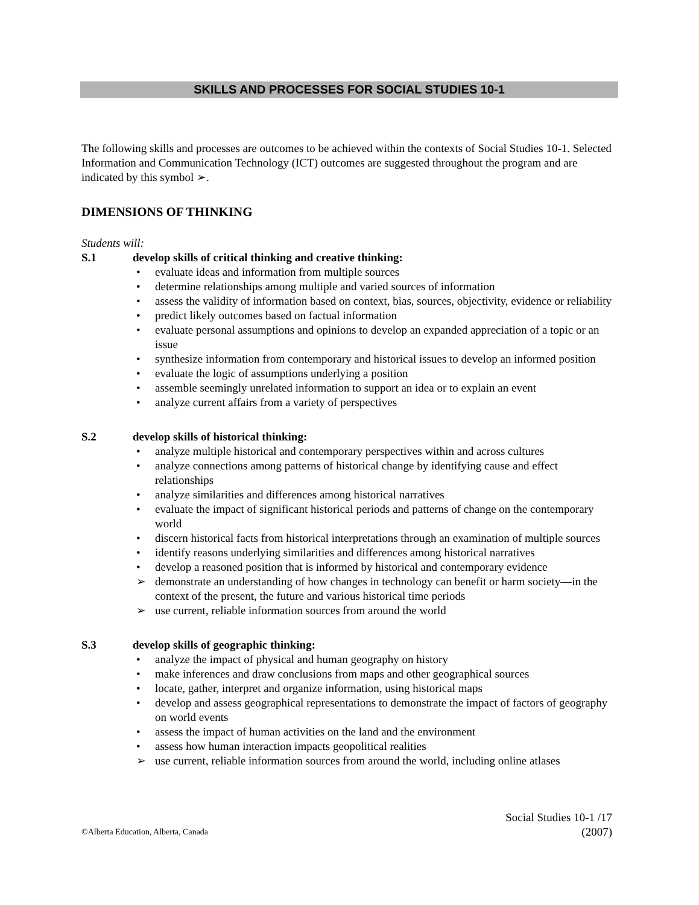SKILLS AND PROCESSES FOR SOCIAL STUDIES 10-1
The following skills and processes are outcomes to be achieved within the contexts of Social Studies 10-1. Selected Information and Communication Technology (ICT) outcomes are suggested throughout the program and are indicated by this symbol ➢.
DIMENSIONS OF THINKING
Students will:
S.1 develop skills of critical thinking and creative thinking:
• evaluate ideas and information from multiple sources
• determine relationships among multiple and varied sources of information
• assess the validity of information based on context, bias, sources, objectivity, evidence or reliability
• predict likely outcomes based on factual information
• evaluate personal assumptions and opinions to develop an expanded appreciation of a topic or an issue
• synthesize information from contemporary and historical issues to develop an informed position
• evaluate the logic of assumptions underlying a position
• assemble seemingly unrelated information to support an idea or to explain an event
• analyze current affairs from a variety of perspectives
S.2 develop skills of historical thinking:
• analyze multiple historical and contemporary perspectives within and across cultures
• analyze connections among patterns of historical change by identifying cause and effect relationships
• analyze similarities and differences among historical narratives
• evaluate the impact of significant historical periods and patterns of change on the contemporary world
• discern historical facts from historical interpretations through an examination of multiple sources
• identify reasons underlying similarities and differences among historical narratives
• develop a reasoned position that is informed by historical and contemporary evidence
➢ demonstrate an understanding of how changes in technology can benefit or harm society—in the context of the present, the future and various historical time periods
➢ use current, reliable information sources from around the world
S.3 develop skills of geographic thinking:
• analyze the impact of physical and human geography on history
• make inferences and draw conclusions from maps and other geographical sources
• locate, gather, interpret and organize information, using historical maps
• develop and assess geographical representations to demonstrate the impact of factors of geography on world events
• assess the impact of human activities on the land and the environment
• assess how human interaction impacts geopolitical realities
➢ use current, reliable information sources from around the world, including online atlases
©Alberta Education, Alberta, Canada Social Studies 10-1 /17
(2007)